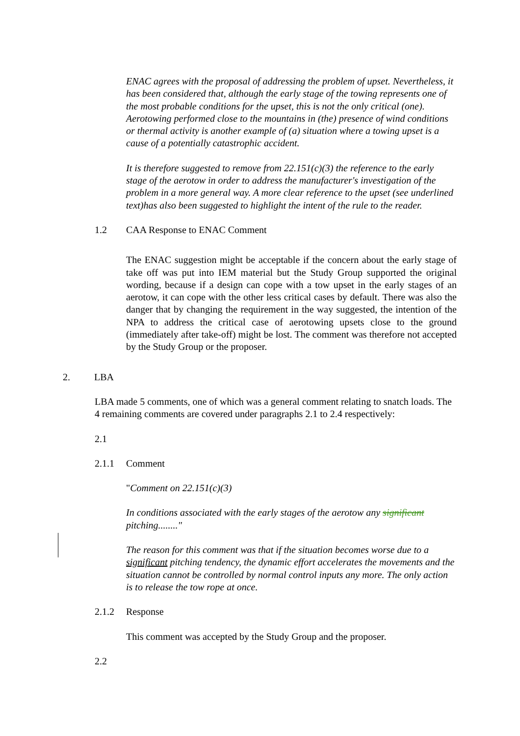ENAC agrees with the proposal of addressing the problem of upset. Nevertheless, it has been considered that, although the early stage of the towing represents one of the most probable conditions for the upset, this is not the only critical (one). Aerotowing performed close to the mountains in (the) presence of wind conditions or thermal activity is another example of (a) situation where a towing upset is a cause of a potentially catastrophic accident.
It is therefore suggested to remove from 22.151(c)(3) the reference to the early stage of the aerotow in order to address the manufacturer's investigation of the problem in a more general way. A more clear reference to the upset (see underlined text)has also been suggested to highlight the intent of the rule to the reader.
1.2 CAA Response to ENAC Comment
The ENAC suggestion might be acceptable if the concern about the early stage of take off was put into IEM material but the Study Group supported the original wording, because if a design can cope with a tow upset in the early stages of an aerotow, it can cope with the other less critical cases by default. There was also the danger that by changing the requirement in the way suggested, the intention of the NPA to address the critical case of aerotowing upsets close to the ground (immediately after take-off) might be lost. The comment was therefore not accepted by the Study Group or the proposer.
2. LBA
LBA made 5 comments, one of which was a general comment relating to snatch loads. The 4 remaining comments are covered under paragraphs 2.1 to 2.4 respectively:
2.1
2.1.1 Comment
"Comment on 22.151(c)(3)
In conditions associated with the early stages of the aerotow any significant pitching........"
The reason for this comment was that if the situation becomes worse due to a significant pitching tendency, the dynamic effort accelerates the movements and the situation cannot be controlled by normal control inputs any more. The only action is to release the tow rope at once.
2.1.2 Response
This comment was accepted by the Study Group and the proposer.
2.2